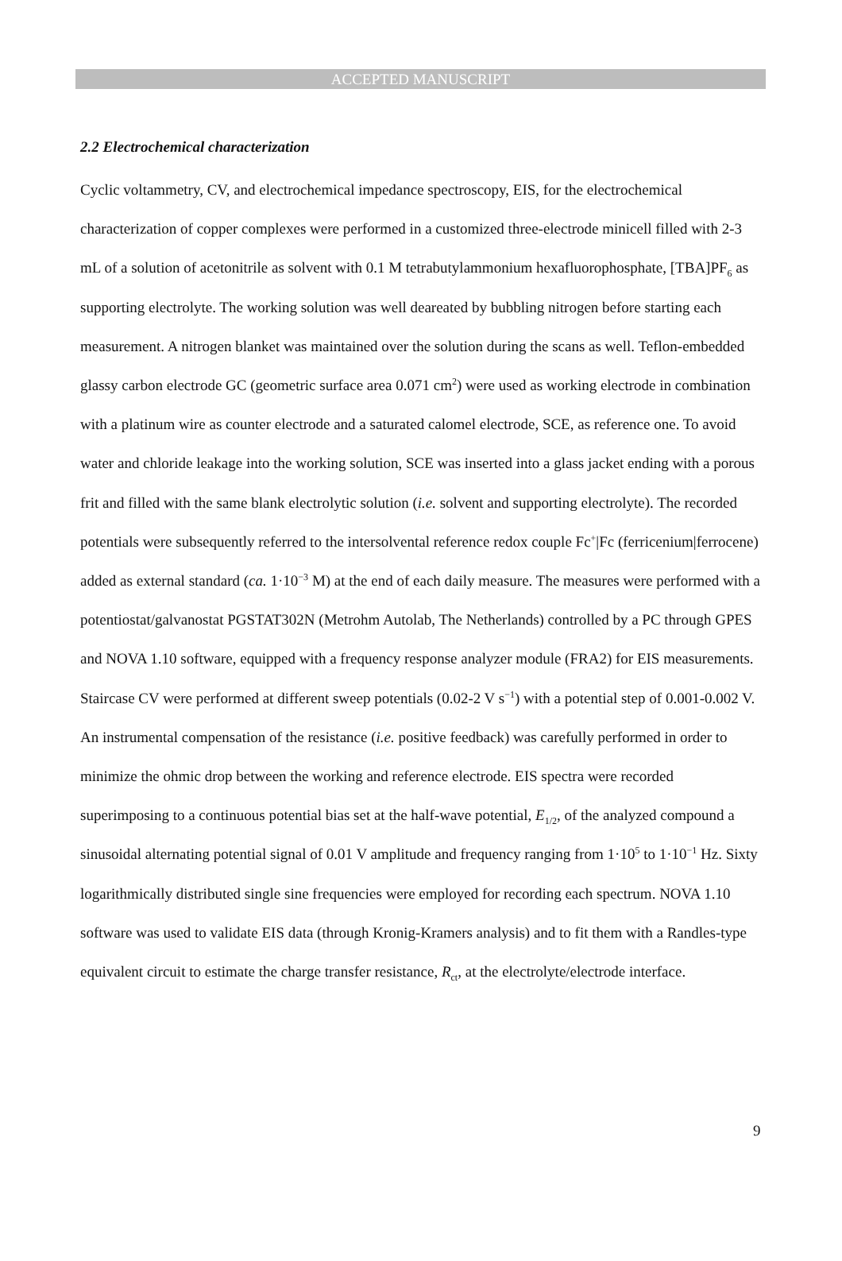ACCEPTED MANUSCRIPT
2.2 Electrochemical characterization
Cyclic voltammetry, CV, and electrochemical impedance spectroscopy, EIS, for the electrochemical characterization of copper complexes were performed in a customized three-electrode minicell filled with 2-3 mL of a solution of acetonitrile as solvent with 0.1 M tetrabutylammonium hexafluorophosphate, [TBA]PF<sub>6</sub> as supporting electrolyte. The working solution was well deareated by bubbling nitrogen before starting each measurement. A nitrogen blanket was maintained over the solution during the scans as well. Teflon-embedded glassy carbon electrode GC (geometric surface area 0.071 cm<sup>2</sup>) were used as working electrode in combination with a platinum wire as counter electrode and a saturated calomel electrode, SCE, as reference one. To avoid water and chloride leakage into the working solution, SCE was inserted into a glass jacket ending with a porous frit and filled with the same blank electrolytic solution (i.e. solvent and supporting electrolyte). The recorded potentials were subsequently referred to the intersolvental reference redox couple Fc<sup>+</sup>|Fc (ferricenium|ferrocene) added as external standard (ca. 1·10<sup>−3</sup> M) at the end of each daily measure. The measures were performed with a potentiostat/galvanostat PGSTAT302N (Metrohm Autolab, The Netherlands) controlled by a PC through GPES and NOVA 1.10 software, equipped with a frequency response analyzer module (FRA2) for EIS measurements. Staircase CV were performed at different sweep potentials (0.02-2 V s<sup>−1</sup>) with a potential step of 0.001-0.002 V. An instrumental compensation of the resistance (i.e. positive feedback) was carefully performed in order to minimize the ohmic drop between the working and reference electrode. EIS spectra were recorded superimposing to a continuous potential bias set at the half-wave potential, E<sub>1/2</sub>, of the analyzed compound a sinusoidal alternating potential signal of 0.01 V amplitude and frequency ranging from 1·10<sup>5</sup> to 1·10<sup>−1</sup> Hz. Sixty logarithmically distributed single sine frequencies were employed for recording each spectrum. NOVA 1.10 software was used to validate EIS data (through Kronig-Kramers analysis) and to fit them with a Randles-type equivalent circuit to estimate the charge transfer resistance, R<sub>ct</sub>, at the electrolyte/electrode interface.
9